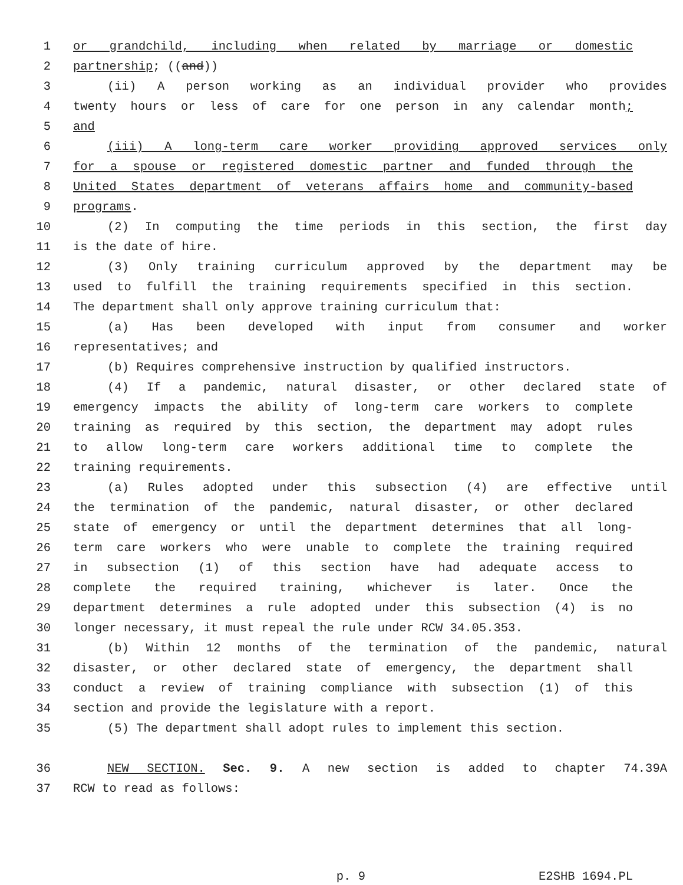1 or grandchild, including when related by marriage or domestic
2 partnership; ((and))
3 (ii) A person working as an individual provider who provides
4 twenty hours or less of care for one person in any calendar month;
5 and
6 (iii) A long-term care worker providing approved services only
7 for a spouse or registered domestic partner and funded through the
8 United States department of veterans affairs home and community-based
9 programs.
10 (2) In computing the time periods in this section, the first day
11 is the date of hire.
12 (3) Only training curriculum approved by the department may be
13 used to fulfill the training requirements specified in this section.
14 The department shall only approve training curriculum that:
15 (a) Has been developed with input from consumer and worker
16 representatives; and
17 (b) Requires comprehensive instruction by qualified instructors.
18 (4) If a pandemic, natural disaster, or other declared state of
19 emergency impacts the ability of long-term care workers to complete
20 training as required by this section, the department may adopt rules
21 to allow long-term care workers additional time to complete the
22 training requirements.
23 (a) Rules adopted under this subsection (4) are effective until
24 the termination of the pandemic, natural disaster, or other declared
25 state of emergency or until the department determines that all long-
26 term care workers who were unable to complete the training required
27 in subsection (1) of this section have had adequate access to
28 complete the required training, whichever is later. Once the
29 department determines a rule adopted under this subsection (4) is no
30 longer necessary, it must repeal the rule under RCW 34.05.353.
31 (b) Within 12 months of the termination of the pandemic, natural
32 disaster, or other declared state of emergency, the department shall
33 conduct a review of training compliance with subsection (1) of this
34 section and provide the legislature with a report.
35 (5) The department shall adopt rules to implement this section.
36 NEW SECTION. Sec. 9. A new section is added to chapter 74.39A
37 RCW to read as follows:
p. 9 E2SHB 1694.PL